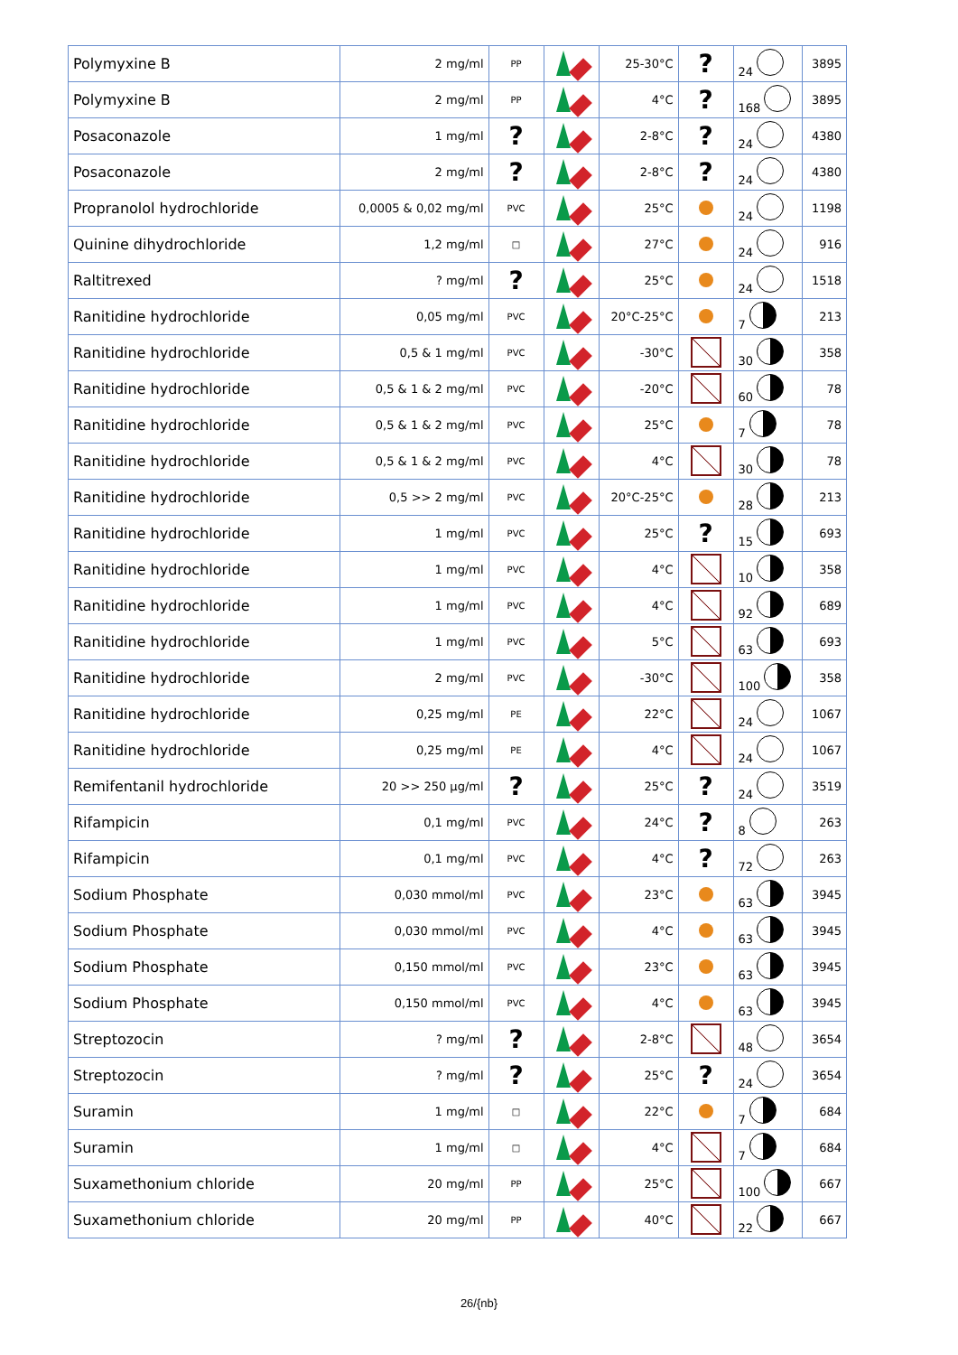| Polymyxine B | 2 mg/ml | PP | | 25-30°C | ? | 24 | 3895 |
| Polymyxine B | 2 mg/ml | PP | | 4°C | ? | 168 | 3895 |
| Posaconazole | 1 mg/ml | ? | | 2-8°C | ? | 24 | 4380 |
| Posaconazole | 2 mg/ml | ? | | 2-8°C | ? | 24 | 4380 |
| Propranolol hydrochloride | 0,0005 & 0,02 mg/ml | PVC | | 25°C | | 24 | 1198 |
| Quinine dihydrochloride | 1,2 mg/ml | □ | | 27°C | | 24 | 916 |
| Raltitrexed | ? mg/ml | ? | | 25°C | | 24 | 1518 |
| Ranitidine hydrochloride | 0,05 mg/ml | PVC | | 20°C-25°C | | 7 | 213 |
| Ranitidine hydrochloride | 0,5 & 1 mg/ml | PVC | | -30°C | | 30 | 358 |
| Ranitidine hydrochloride | 0,5 & 1 & 2 mg/ml | PVC | | -20°C | | 60 | 78 |
| Ranitidine hydrochloride | 0,5 & 1 & 2 mg/ml | PVC | | 25°C | | 7 | 78 |
| Ranitidine hydrochloride | 0,5 & 1 & 2 mg/ml | PVC | | 4°C | | 30 | 78 |
| Ranitidine hydrochloride | 0,5 >> 2 mg/ml | PVC | | 20°C-25°C | | 28 | 213 |
| Ranitidine hydrochloride | 1 mg/ml | PVC | | 25°C | ? | 15 | 693 |
| Ranitidine hydrochloride | 1 mg/ml | PVC | | 4°C | | 10 | 358 |
| Ranitidine hydrochloride | 1 mg/ml | PVC | | 4°C | | 92 | 689 |
| Ranitidine hydrochloride | 1 mg/ml | PVC | | 5°C | | 63 | 693 |
| Ranitidine hydrochloride | 2 mg/ml | PVC | | -30°C | | 100 | 358 |
| Ranitidine hydrochloride | 0,25 mg/ml | PE | | 22°C | | 24 | 1067 |
| Ranitidine hydrochloride | 0,25 mg/ml | PE | | 4°C | | 24 | 1067 |
| Remifentanil hydrochloride | 20 >> 250 µg/ml | ? | | 25°C | ? | 24 | 3519 |
| Rifampicin | 0,1 mg/ml | PVC | | 24°C | ? | 8 | 263 |
| Rifampicin | 0,1 mg/ml | PVC | | 4°C | ? | 72 | 263 |
| Sodium Phosphate | 0,030 mmol/ml | PVC | | 23°C | | 63 | 3945 |
| Sodium Phosphate | 0,030 mmol/ml | PVC | | 4°C | | 63 | 3945 |
| Sodium Phosphate | 0,150 mmol/ml | PVC | | 23°C | | 63 | 3945 |
| Sodium Phosphate | 0,150 mmol/ml | PVC | | 4°C | | 63 | 3945 |
| Streptozocin | ? mg/ml | ? | | 2-8°C | | 48 | 3654 |
| Streptozocin | ? mg/ml | ? | | 25°C | ? | 24 | 3654 |
| Suramin | 1 mg/ml | □ | | 22°C | | 7 | 684 |
| Suramin | 1 mg/ml | □ | | 4°C | | 7 | 684 |
| Suxamethonium chloride | 20 mg/ml | PP | | 25°C | | 100 | 667 |
| Suxamethonium chloride | 20 mg/ml | PP | | 40°C | | 22 | 667 |
26/{nb}